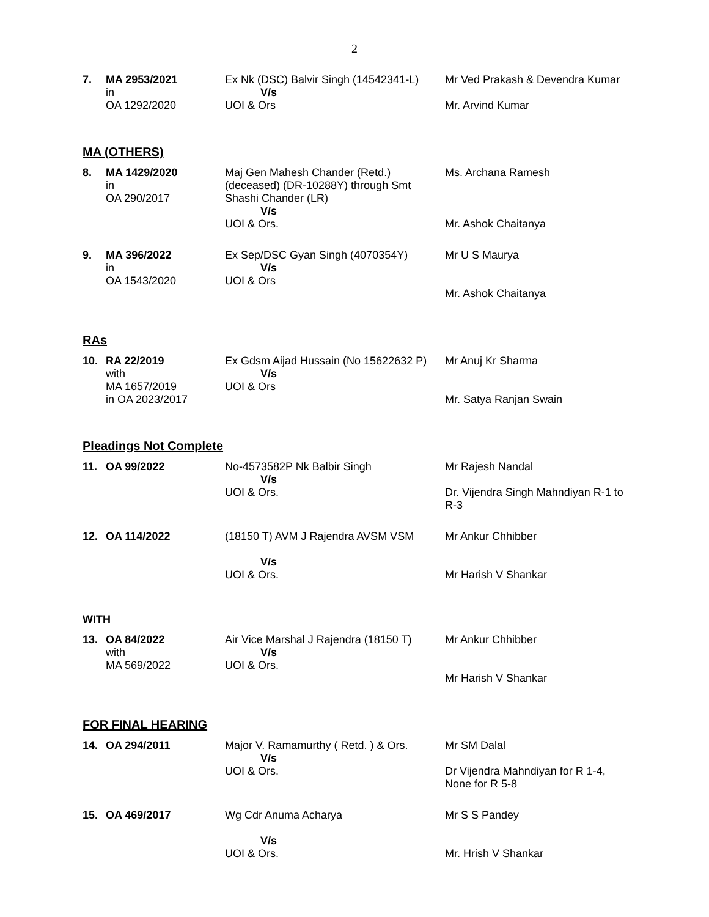2
| 7. | MA 2953/2021 in OA 1292/2020 | Ex Nk (DSC) Balvir Singh (14542341-L) V/s UOI & Ors | Mr Ved Prakash & Devendra Kumar Mr. Arvind Kumar |
MA (OTHERS)
| 8. | MA 1429/2020 in OA 290/2017 | Maj Gen Mahesh Chander (Retd.) (deceased) (DR-10288Y) through Smt Shashi Chander (LR) V/s UOI & Ors. | Ms. Archana Ramesh Mr. Ashok Chaitanya |
| 9. | MA 396/2022 in OA 1543/2020 | Ex Sep/DSC Gyan Singh (4070354Y) V/s UOI & Ors | Mr U S Maurya Mr. Ashok Chaitanya |
RAs
| 10. | RA 22/2019 with MA 1657/2019 in OA 2023/2017 | Ex Gdsm Aijad Hussain (No 15622632 P) V/s UOI & Ors | Mr Anuj Kr Sharma Mr. Satya Ranjan Swain |
Pleadings Not Complete
| 11. | OA 99/2022 | No-4573582P Nk Balbir Singh V/s UOI & Ors. | Mr Rajesh Nandal Dr. Vijendra Singh Mahndiyan R-1 to R-3 |
| 12. | OA 114/2022 | (18150 T) AVM J Rajendra AVSM VSM V/s UOI & Ors. | Mr Ankur Chhibber Mr Harish V Shankar |
WITH
| 13. | OA 84/2022 with MA 569/2022 | Air Vice Marshal J Rajendra (18150 T) V/s UOI & Ors. | Mr Ankur Chhibber Mr Harish V Shankar |
FOR FINAL HEARING
| 14. | OA 294/2011 | Major V. Ramamurthy ( Retd. ) & Ors. V/s UOI & Ors. | Mr SM Dalal Dr Vijendra Mahndiyan for R 1-4, None for R 5-8 |
| 15. | OA 469/2017 | Wg Cdr Anuma Acharya V/s UOI & Ors. | Mr S S Pandey Mr. Hrish V Shankar |